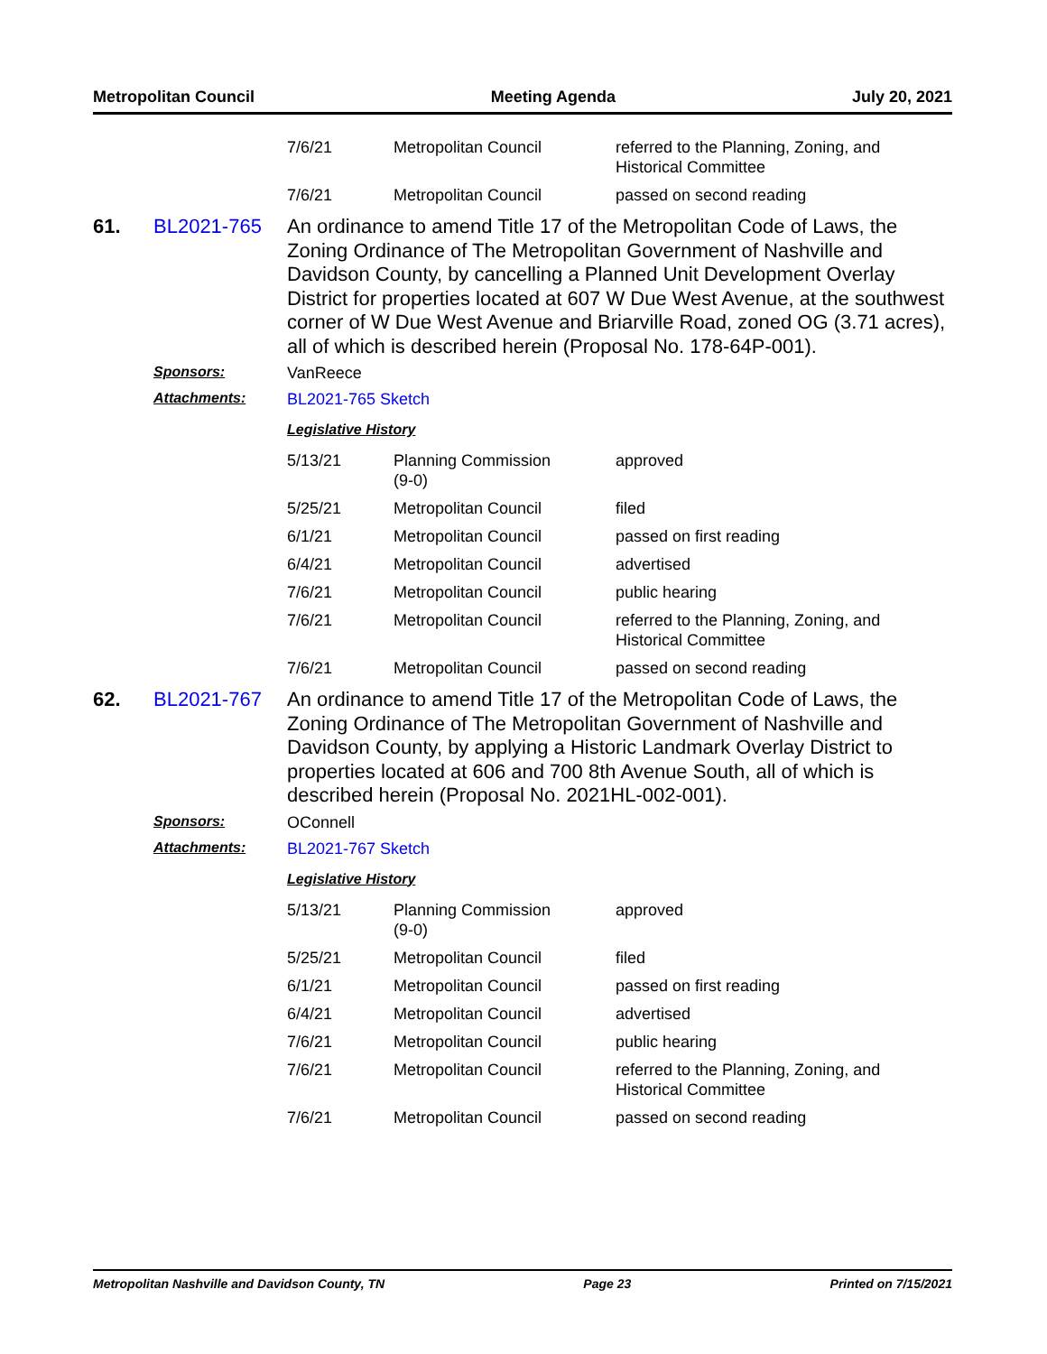Metropolitan Council Meeting Agenda July 20, 2021
| 7/6/21 | Metropolitan Council | referred to the Planning, Zoning, and Historical Committee |
| 7/6/21 | Metropolitan Council | passed on second reading |
61. BL2021-765
An ordinance to amend Title 17 of the Metropolitan Code of Laws, the Zoning Ordinance of The Metropolitan Government of Nashville and Davidson County, by cancelling a Planned Unit Development Overlay District for properties located at 607 W Due West Avenue, at the southwest corner of W Due West Avenue and Briarville Road, zoned OG (3.71 acres), all of which is described herein (Proposal No. 178-64P-001).
Sponsors: VanReece
Attachments: BL2021-765 Sketch
Legislative History
| 5/13/21 | Planning Commission (9-0) | approved |
| 5/25/21 | Metropolitan Council | filed |
| 6/1/21 | Metropolitan Council | passed on first reading |
| 6/4/21 | Metropolitan Council | advertised |
| 7/6/21 | Metropolitan Council | public hearing |
| 7/6/21 | Metropolitan Council | referred to the Planning, Zoning, and Historical Committee |
| 7/6/21 | Metropolitan Council | passed on second reading |
62. BL2021-767
An ordinance to amend Title 17 of the Metropolitan Code of Laws, the Zoning Ordinance of The Metropolitan Government of Nashville and Davidson County, by applying a Historic Landmark Overlay District to properties located at 606 and 700 8th Avenue South, all of which is described herein (Proposal No. 2021HL-002-001).
Sponsors: OConnell
Attachments: BL2021-767 Sketch
Legislative History
| 5/13/21 | Planning Commission (9-0) | approved |
| 5/25/21 | Metropolitan Council | filed |
| 6/1/21 | Metropolitan Council | passed on first reading |
| 6/4/21 | Metropolitan Council | advertised |
| 7/6/21 | Metropolitan Council | public hearing |
| 7/6/21 | Metropolitan Council | referred to the Planning, Zoning, and Historical Committee |
| 7/6/21 | Metropolitan Council | passed on second reading |
Metropolitan Nashville and Davidson County, TN Page 23 Printed on 7/15/2021